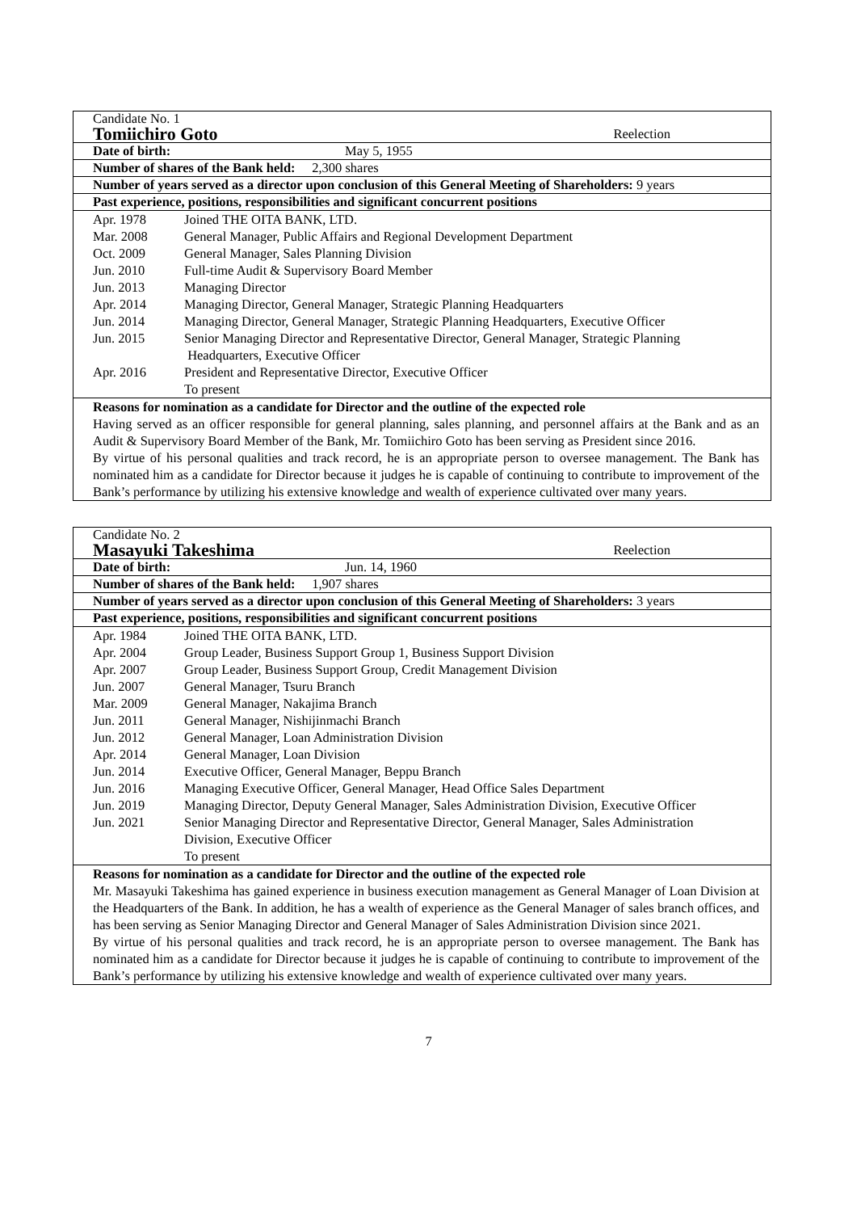Candidate No. 1
Tomiichiro Goto Reelection
Date of birth: May 5, 1955
Number of shares of the Bank held: 2,300 shares
Number of years served as a director upon conclusion of this General Meeting of Shareholders: 9 years
Past experience, positions, responsibilities and significant concurrent positions
| Apr. 1978 | Joined THE OITA BANK, LTD. |
| Mar. 2008 | General Manager, Public Affairs and Regional Development Department |
| Oct. 2009 | General Manager, Sales Planning Division |
| Jun. 2010 | Full-time Audit & Supervisory Board Member |
| Jun. 2013 | Managing Director |
| Apr. 2014 | Managing Director, General Manager, Strategic Planning Headquarters |
| Jun. 2014 | Managing Director, General Manager, Strategic Planning Headquarters, Executive Officer |
| Jun. 2015 | Senior Managing Director and Representative Director, General Manager, Strategic Planning Headquarters, Executive Officer |
| Apr. 2016 | President and Representative Director, Executive Officer To present |
Reasons for nomination as a candidate for Director and the outline of the expected role
Having served as an officer responsible for general planning, sales planning, and personnel affairs at the Bank and as an Audit & Supervisory Board Member of the Bank, Mr. Tomiichiro Goto has been serving as President since 2016.
By virtue of his personal qualities and track record, he is an appropriate person to oversee management. The Bank has nominated him as a candidate for Director because it judges he is capable of continuing to contribute to improvement of the Bank’s performance by utilizing his extensive knowledge and wealth of experience cultivated over many years.
Candidate No. 2
Masayuki Takeshima Reelection
Date of birth: Jun. 14, 1960
Number of shares of the Bank held: 1,907 shares
Number of years served as a director upon conclusion of this General Meeting of Shareholders: 3 years
Past experience, positions, responsibilities and significant concurrent positions
| Apr. 1984 | Joined THE OITA BANK, LTD. |
| Apr. 2004 | Group Leader, Business Support Group 1, Business Support Division |
| Apr. 2007 | Group Leader, Business Support Group, Credit Management Division |
| Jun. 2007 | General Manager, Tsuru Branch |
| Mar. 2009 | General Manager, Nakajima Branch |
| Jun. 2011 | General Manager, Nishijinmachi Branch |
| Jun. 2012 | General Manager, Loan Administration Division |
| Apr. 2014 | General Manager, Loan Division |
| Jun. 2014 | Executive Officer, General Manager, Beppu Branch |
| Jun. 2016 | Managing Executive Officer, General Manager, Head Office Sales Department |
| Jun. 2019 | Managing Director, Deputy General Manager, Sales Administration Division, Executive Officer |
| Jun. 2021 | Senior Managing Director and Representative Director, General Manager, Sales Administration Division, Executive Officer To present |
Reasons for nomination as a candidate for Director and the outline of the expected role
Mr. Masayuki Takeshima has gained experience in business execution management as General Manager of Loan Division at the Headquarters of the Bank. In addition, he has a wealth of experience as the General Manager of sales branch offices, and has been serving as Senior Managing Director and General Manager of Sales Administration Division since 2021.
By virtue of his personal qualities and track record, he is an appropriate person to oversee management. The Bank has nominated him as a candidate for Director because it judges he is capable of continuing to contribute to improvement of the Bank’s performance by utilizing his extensive knowledge and wealth of experience cultivated over many years.
7